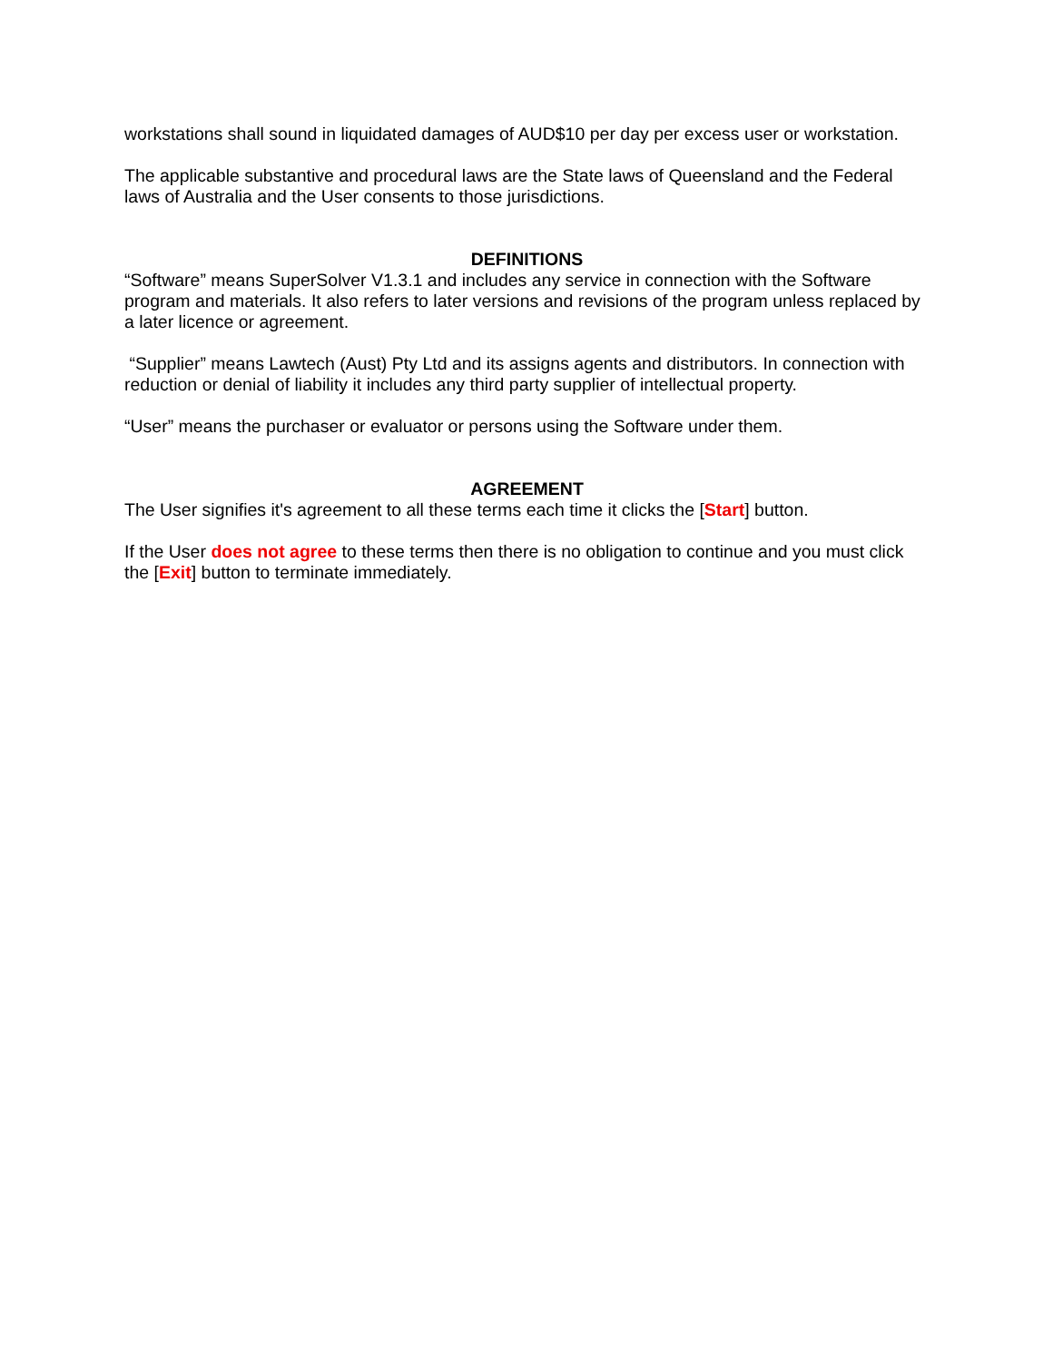workstations shall sound in liquidated damages of AUD$10 per day per excess user or workstation.
The applicable substantive and procedural laws are the State laws of Queensland and the Federal laws of Australia and the User consents to those jurisdictions.
DEFINITIONS
“Software” means SuperSolver V1.3.1 and includes any service in connection with the Software program and materials. It also refers to later versions and revisions of the program unless replaced by a later licence or agreement.
“Supplier” means Lawtech (Aust) Pty Ltd and its assigns agents and distributors. In connection with reduction or denial of liability it includes any third party supplier of intellectual property.
“User” means the purchaser or evaluator or persons using the Software under them.
AGREEMENT
The User signifies it's agreement to all these terms each time it clicks the [Start] button.
If the User does not agree to these terms then there is no obligation to continue and you must click the [Exit] button to terminate immediately.